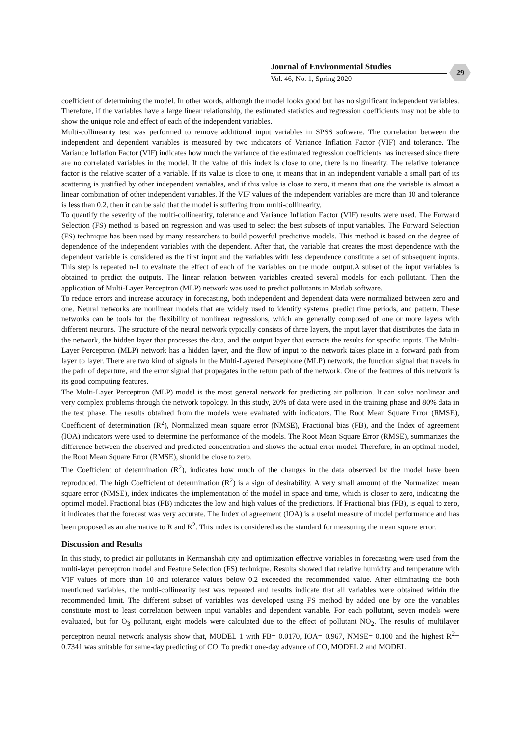Journal of Environmental Studies
Vol. 46, No. 1, Spring 2020
29
coefficient of determining the model. In other words, although the model looks good but has no significant independent variables. Therefore, if the variables have a large linear relationship, the estimated statistics and regression coefficients may not be able to show the unique role and effect of each of the independent variables.
Multi-collinearity test was performed to remove additional input variables in SPSS software. The correlation between the independent and dependent variables is measured by two indicators of Variance Inflation Factor (VIF) and tolerance. The Variance Inflation Factor (VIF) indicates how much the variance of the estimated regression coefficients has increased since there are no correlated variables in the model. If the value of this index is close to one, there is no linearity. The relative tolerance factor is the relative scatter of a variable. If its value is close to one, it means that in an independent variable a small part of its scattering is justified by other independent variables, and if this value is close to zero, it means that one the variable is almost a linear combination of other independent variables. If the VIF values of the independent variables are more than 10 and tolerance is less than 0.2, then it can be said that the model is suffering from multi-collinearity.
To quantify the severity of the multi-collinearity, tolerance and Variance Inflation Factor (VIF) results were used. The Forward Selection (FS) method is based on regression and was used to select the best subsets of input variables. The Forward Selection (FS) technique has been used by many researchers to build powerful predictive models. This method is based on the degree of dependence of the independent variables with the dependent. After that, the variable that creates the most dependence with the dependent variable is considered as the first input and the variables with less dependence constitute a set of subsequent inputs. This step is repeated n-1 to evaluate the effect of each of the variables on the model output.A subset of the input variables is obtained to predict the outputs. The linear relation between variables created several models for each pollutant. Then the application of Multi-Layer Perceptron (MLP) network was used to predict pollutants in Matlab software.
To reduce errors and increase accuracy in forecasting, both independent and dependent data were normalized between zero and one. Neural networks are nonlinear models that are widely used to identify systems, predict time periods, and pattern. These networks can be tools for the flexibility of nonlinear regressions, which are generally composed of one or more layers with different neurons. The structure of the neural network typically consists of three layers, the input layer that distributes the data in the network, the hidden layer that processes the data, and the output layer that extracts the results for specific inputs. The Multi-Layer Perceptron (MLP) network has a hidden layer, and the flow of input to the network takes place in a forward path from layer to layer. There are two kind of signals in the Multi-Layered Persephone (MLP) network, the function signal that travels in the path of departure, and the error signal that propagates in the return path of the network. One of the features of this network is its good computing features.
The Multi-Layer Perceptron (MLP) model is the most general network for predicting air pollution. It can solve nonlinear and very complex problems through the network topology. In this study, 20% of data were used in the training phase and 80% data in the test phase. The results obtained from the models were evaluated with indicators. The Root Mean Square Error (RMSE), Coefficient of determination (R<sup>2</sup>), Normalized mean square error (NMSE), Fractional bias (FB), and the Index of agreement (IOA) indicators were used to determine the performance of the models. The Root Mean Square Error (RMSE), summarizes the difference between the observed and predicted concentration and shows the actual error model. Therefore, in an optimal model, the Root Mean Square Error (RMSE), should be close to zero.
The Coefficient of determination (R<sup>2</sup>), indicates how much of the changes in the data observed by the model have been reproduced. The high Coefficient of determination (R<sup>2</sup>) is a sign of desirability. A very small amount of the Normalized mean square error (NMSE), index indicates the implementation of the model in space and time, which is closer to zero, indicating the optimal model. Fractional bias (FB) indicates the low and high values of the predictions. If Fractional bias (FB), is equal to zero, it indicates that the forecast was very accurate. The Index of agreement (IOA) is a useful measure of model performance and has been proposed as an alternative to R and R<sup>2</sup>. This index is considered as the standard for measuring the mean square error.
Discussion and Results
In this study, to predict air pollutants in Kermanshah city and optimization effective variables in forecasting were used from the multi-layer perceptron model and Feature Selection (FS) technique. Results showed that relative humidity and temperature with VIF values of more than 10 and tolerance values below 0.2 exceeded the recommended value. After eliminating the both mentioned variables, the multi-collinearity test was repeated and results indicate that all variables were obtained within the recommended limit. The different subset of variables was developed using FS method by added one by one the variables constitute most to least correlation between input variables and dependent variable. For each pollutant, seven models were evaluated, but for O<sub>3</sub> pollutant, eight models were calculated due to the effect of pollutant NO<sub>2</sub>. The results of multilayer perceptron neural network analysis show that, MODEL 1 with FB= 0.0170, IOA= 0.967, NMSE= 0.100 and the highest R<sup>2</sup>= 0.7341 was suitable for same-day predicting of CO. To predict one-day advance of CO, MODEL 2 and MODEL